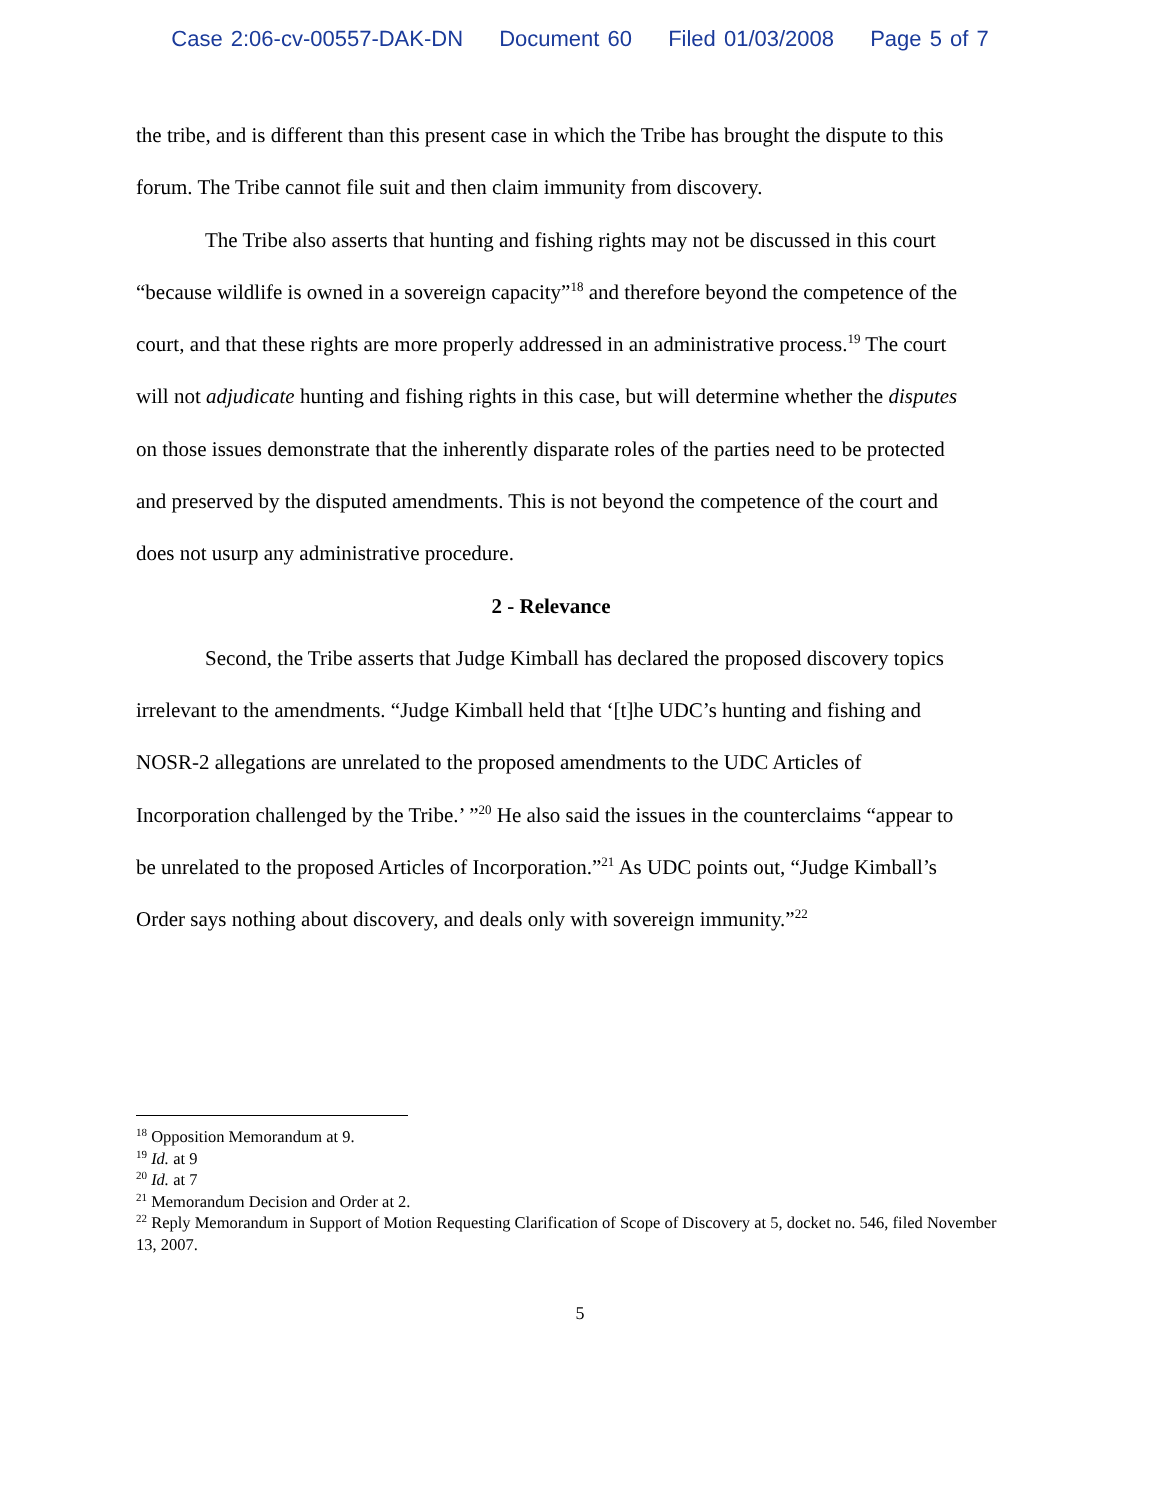Case 2:06-cv-00557-DAK-DN Document 60 Filed 01/03/2008 Page 5 of 7
the tribe, and is different than this present case in which the Tribe has brought the dispute to this forum. The Tribe cannot file suit and then claim immunity from discovery.
The Tribe also asserts that hunting and fishing rights may not be discussed in this court “because wildlife is owned in a sovereign capacity”<sup>18</sup> and therefore beyond the competence of the court, and that these rights are more properly addressed in an administrative process.<sup>19</sup> The court will not adjudicate hunting and fishing rights in this case, but will determine whether the disputes on those issues demonstrate that the inherently disparate roles of the parties need to be protected and preserved by the disputed amendments. This is not beyond the competence of the court and does not usurp any administrative procedure.
2 - Relevance
Second, the Tribe asserts that Judge Kimball has declared the proposed discovery topics irrelevant to the amendments. “Judge Kimball held that ‘[t]he UDC’s hunting and fishing and NOSR-2 allegations are unrelated to the proposed amendments to the UDC Articles of Incorporation challenged by the Tribe.’ ”<sup>20</sup> He also said the issues in the counterclaims “appear to be unrelated to the proposed Articles of Incorporation.”<sup>21</sup> As UDC points out, “Judge Kimball’s Order says nothing about discovery, and deals only with sovereign immunity.”<sup>22</sup>
<sup>18</sup> Opposition Memorandum at 9.
<sup>19</sup> Id. at 9
<sup>20</sup> Id. at 7
<sup>21</sup> Memorandum Decision and Order at 2.
<sup>22</sup> Reply Memorandum in Support of Motion Requesting Clarification of Scope of Discovery at 5, docket no. 546, filed November 13, 2007.
5